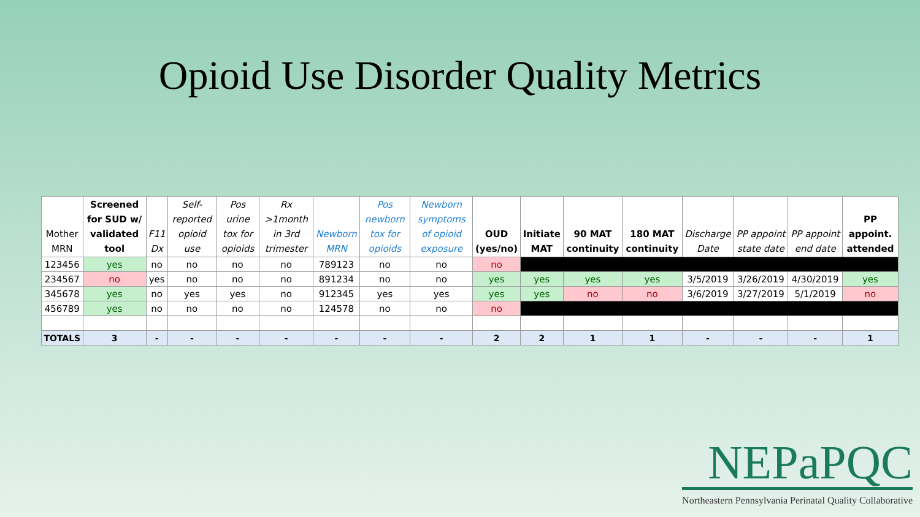Opioid Use Disorder Quality Metrics
| Mother MRN | Screened for SUD w/ validated tool | F11 Dx | Self-reported opioid use | Pos urine tox for opioids | Rx >1month in 3rd trimester | Newborn MRN | Pos newborn tox for opioids | Newborn symptoms of opioid exposure | OUD (yes/no) | Initiate MAT | 90 MAT continuity | 180 MAT continuity | Discharge Date | PP appoint state date | PP appoint end date | PP appoint. attended |
| --- | --- | --- | --- | --- | --- | --- | --- | --- | --- | --- | --- | --- | --- | --- | --- | --- |
| 123456 | yes | no | no | no | no | 789123 | no | no | no | | | | | | | |
| 234567 | no | yes | no | no | no | 891234 | no | no | yes | yes | yes | yes | 3/5/2019 | 3/26/2019 | 4/30/2019 | yes |
| 345678 | yes | no | yes | yes | no | 912345 | yes | yes | yes | yes | no | no | 3/6/2019 | 3/27/2019 | 5/1/2019 | no |
| 456789 | yes | no | no | no | no | 124578 | no | no | no | | | | | | | |
| TOTALS | 3 | - | - | - | - | - | - | - | 2 | 2 | 1 | 1 | - | - | - | 1 |
NEPaPQC
Northeastern Pennsylvania Perinatal Quality Collaborative